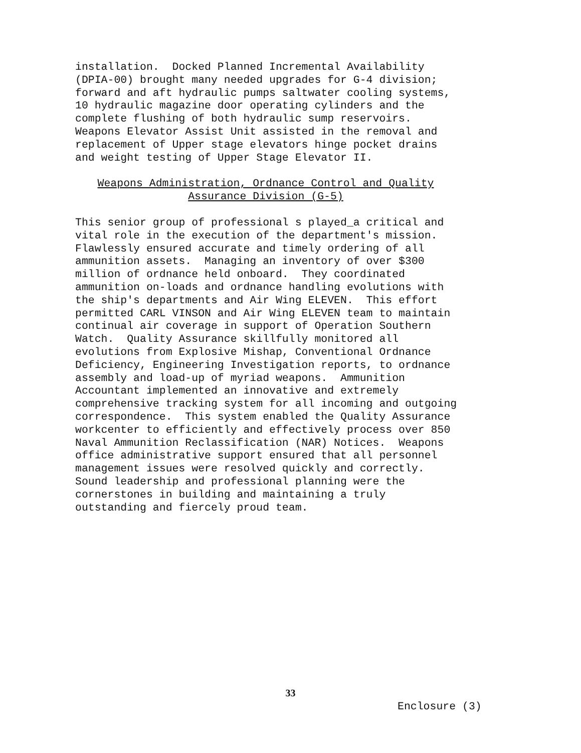installation. Docked Planned Incremental Availability (DPIA-00) brought many needed upgrades for G-4 division; forward and aft hydraulic pumps saltwater cooling systems, 10 hydraulic magazine door operating cylinders and the complete flushing of both hydraulic sump reservoirs. Weapons Elevator Assist Unit assisted in the removal and replacement of Upper stage elevators hinge pocket drains and weight testing of Upper Stage Elevator II.
Weapons Administration, Ordnance Control and Quality
Assurance Division (G-5)
This senior group of professional s played_a critical and vital role in the execution of the department's mission. Flawlessly ensured accurate and timely ordering of all ammunition assets. Managing an inventory of over $300 million of ordnance held onboard. They coordinated ammunition on-loads and ordnance handling evolutions with the ship's departments and Air Wing ELEVEN. This effort permitted CARL VINSON and Air Wing ELEVEN team to maintain continual air coverage in support of Operation Southern Watch. Quality Assurance skillfully monitored all evolutions from Explosive Mishap, Conventional Ordnance Deficiency, Engineering Investigation reports, to ordnance assembly and load-up of myriad weapons. Ammunition Accountant implemented an innovative and extremely comprehensive tracking system for all incoming and outgoing correspondence. This system enabled the Quality Assurance workcenter to efficiently and effectively process over 850 Naval Ammunition Reclassification (NAR) Notices. Weapons office administrative support ensured that all personnel management issues were resolved quickly and correctly. Sound leadership and professional planning were the cornerstones in building and maintaining a truly outstanding and fiercely proud team.
33
Enclosure (3)